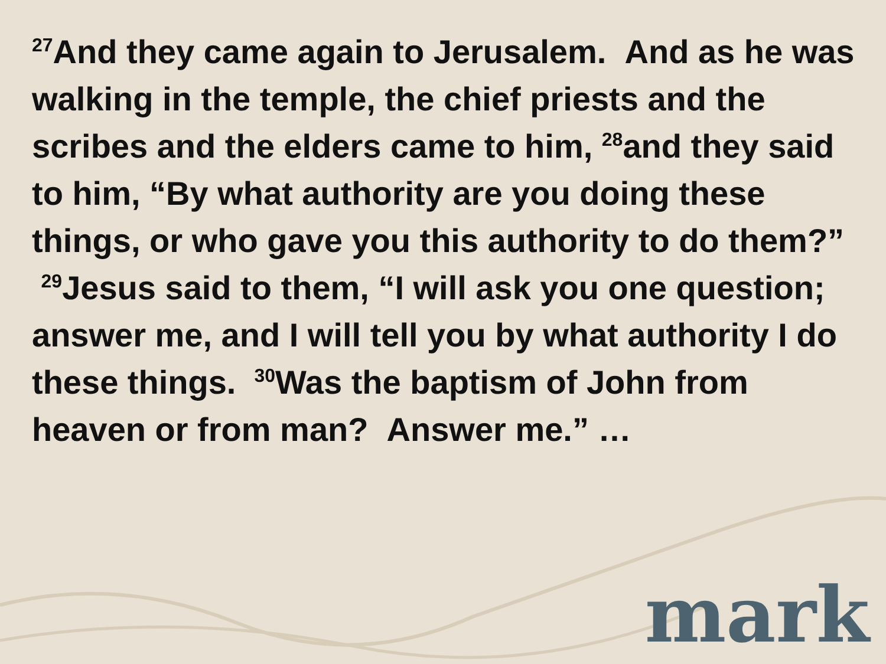<sup>27</sup> And they came again to Jerusalem. And as he was walking in the temple, the chief priests and the scribes and the elders came to him, <sup>28</sup>and they said to him, “By what authority are you doing these things, or who gave you this authority to do them?” <sup>29</sup>Jesus said to them, “I will ask you one question; answer me, and I will tell you by what authority I do these things. <sup>30</sup>Was the baptism of John from heaven or from man? Answer me.” …
mark